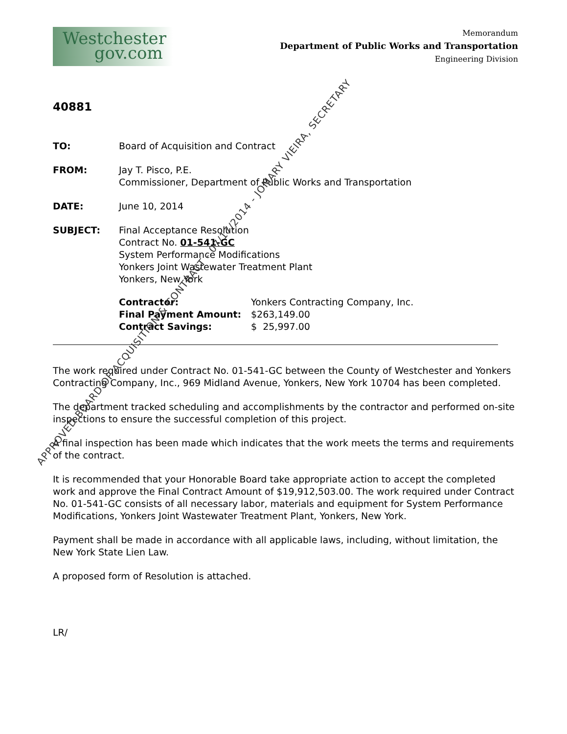Westchester
gov.com
Memorandum
Department of Public Works and Transportation
Engineering Division
40881
TO: Board of Acquisition and Contract
FROM: Jay T. Pisco, P.E.
Commissioner, Department of Public Works and Transportation
DATE: June 10, 2014
SUBJECT: Final Acceptance Resolution
Contract No. 01-541-GC
System Performance Modifications
Yonkers Joint Wastewater Treatment Plant
Yonkers, New York
Contractor: Yonkers Contracting Company, Inc. Final Payment Amount: $263,149.00 Contract Savings: $ 25,997.00
The work required under Contract No. 01-541-GC between the County of Westchester and Yonkers Contracting Company, Inc., 969 Midland Avenue, Yonkers, New York 10704 has been completed.
The department tracked scheduling and accomplishments by the contractor and performed on-site inspections to ensure the successful completion of this project.
A final inspection has been made which indicates that the work meets the terms and requirements of the contract.
It is recommended that your Honorable Board take appropriate action to accept the completed work and approve the Final Contract Amount of $19,912,503.00. The work required under Contract No. 01-541-GC consists of all necessary labor, materials and equipment for System Performance Modifications, Yonkers Joint Wastewater Treatment Plant, Yonkers, New York.
Payment shall be made in accordance with all applicable laws, including, without limitation, the New York State Lien Law.
A proposed form of Resolution is attached.
LR/
APPROVED BOARD OF ACQUISITION & CONTRACT - 07/17/2014 - JOMARY VIEIRA, SECRETARY